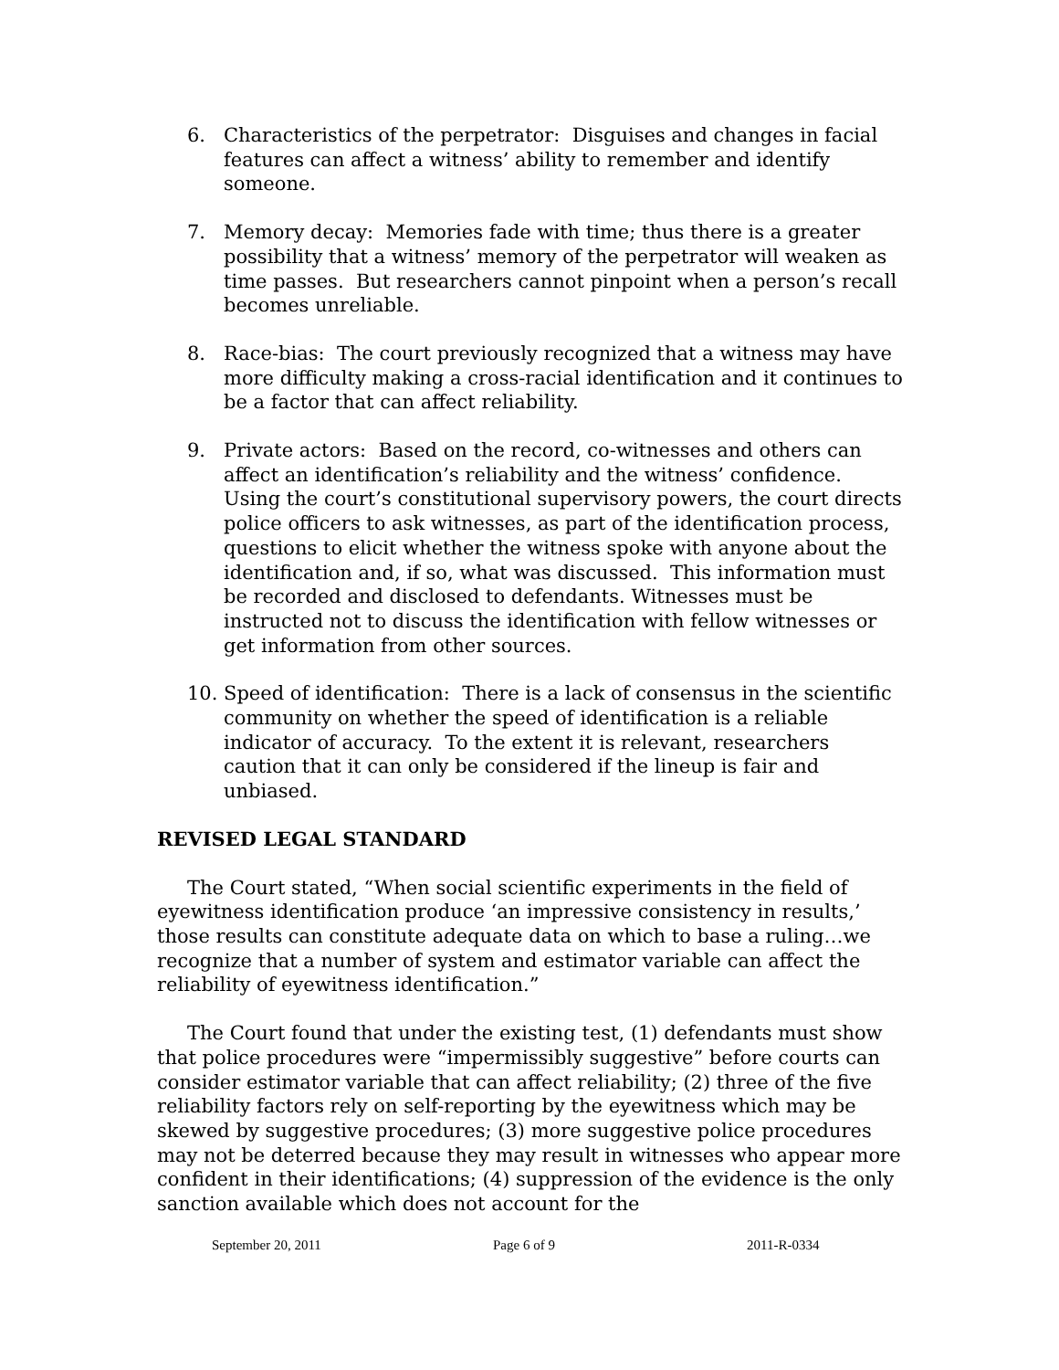6. Characteristics of the perpetrator: Disguises and changes in facial features can affect a witness’ ability to remember and identify someone.
7. Memory decay: Memories fade with time; thus there is a greater possibility that a witness’ memory of the perpetrator will weaken as time passes. But researchers cannot pinpoint when a person’s recall becomes unreliable.
8. Race-bias: The court previously recognized that a witness may have more difficulty making a cross-racial identification and it continues to be a factor that can affect reliability.
9. Private actors: Based on the record, co-witnesses and others can affect an identification’s reliability and the witness’ confidence. Using the court’s constitutional supervisory powers, the court directs police officers to ask witnesses, as part of the identification process, questions to elicit whether the witness spoke with anyone about the identification and, if so, what was discussed. This information must be recorded and disclosed to defendants. Witnesses must be instructed not to discuss the identification with fellow witnesses or get information from other sources.
10. Speed of identification: There is a lack of consensus in the scientific community on whether the speed of identification is a reliable indicator of accuracy. To the extent it is relevant, researchers caution that it can only be considered if the lineup is fair and unbiased.
REVISED LEGAL STANDARD
The Court stated, “When social scientific experiments in the field of eyewitness identification produce ‘an impressive consistency in results,’ those results can constitute adequate data on which to base a ruling…we recognize that a number of system and estimator variable can affect the reliability of eyewitness identification.”
The Court found that under the existing test, (1) defendants must show that police procedures were “impermissibly suggestive” before courts can consider estimator variable that can affect reliability; (2) three of the five reliability factors rely on self-reporting by the eyewitness which may be skewed by suggestive procedures; (3) more suggestive police procedures may not be deterred because they may result in witnesses who appear more confident in their identifications; (4) suppression of the evidence is the only sanction available which does not account for the
September 20, 2011 Page 6 of 9 2011-R-0334